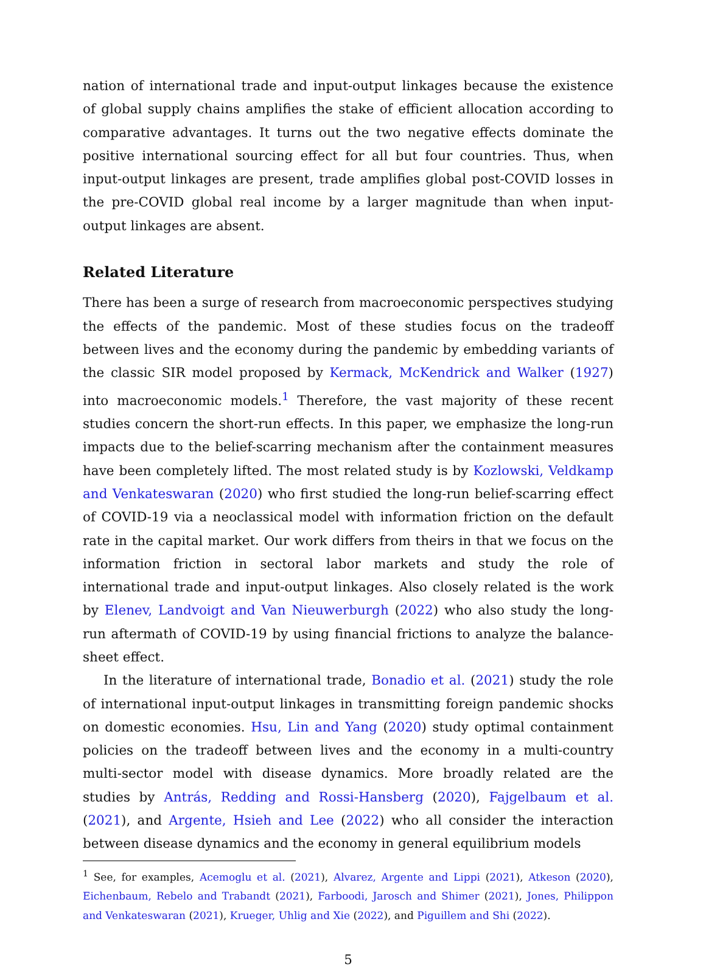nation of international trade and input-output linkages because the existence of global supply chains amplifies the stake of efficient allocation according to comparative advantages. It turns out the two negative effects dominate the positive international sourcing effect for all but four countries. Thus, when input-output linkages are present, trade amplifies global post-COVID losses in the pre-COVID global real income by a larger magnitude than when input-output linkages are absent.
Related Literature
There has been a surge of research from macroeconomic perspectives studying the effects of the pandemic. Most of these studies focus on the tradeoff between lives and the economy during the pandemic by embedding variants of the classic SIR model proposed by Kermack, McKendrick and Walker (1927) into macroeconomic models.<sup>1</sup> Therefore, the vast majority of these recent studies concern the short-run effects. In this paper, we emphasize the long-run impacts due to the belief-scarring mechanism after the containment measures have been completely lifted. The most related study is by Kozlowski, Veldkamp and Venkateswaran (2020) who first studied the long-run belief-scarring effect of COVID-19 via a neoclassical model with information friction on the default rate in the capital market. Our work differs from theirs in that we focus on the information friction in sectoral labor markets and study the role of international trade and input-output linkages. Also closely related is the work by Elenev, Landvoigt and Van Nieuwerburgh (2022) who also study the long-run aftermath of COVID-19 by using financial frictions to analyze the balance-sheet effect.
In the literature of international trade, Bonadio et al. (2021) study the role of international input-output linkages in transmitting foreign pandemic shocks on domestic economies. Hsu, Lin and Yang (2020) study optimal containment policies on the tradeoff between lives and the economy in a multi-country multi-sector model with disease dynamics. More broadly related are the studies by Antrás, Redding and Rossi-Hansberg (2020), Fajgelbaum et al. (2021), and Argente, Hsieh and Lee (2022) who all consider the interaction between disease dynamics and the economy in general equilibrium models
<sup>1</sup> See, for examples, Acemoglu et al. (2021), Alvarez, Argente and Lippi (2021), Atkeson (2020), Eichenbaum, Rebelo and Trabandt (2021), Farboodi, Jarosch and Shimer (2021), Jones, Philippon and Venkateswaran (2021), Krueger, Uhlig and Xie (2022), and Piguillem and Shi (2022).
5